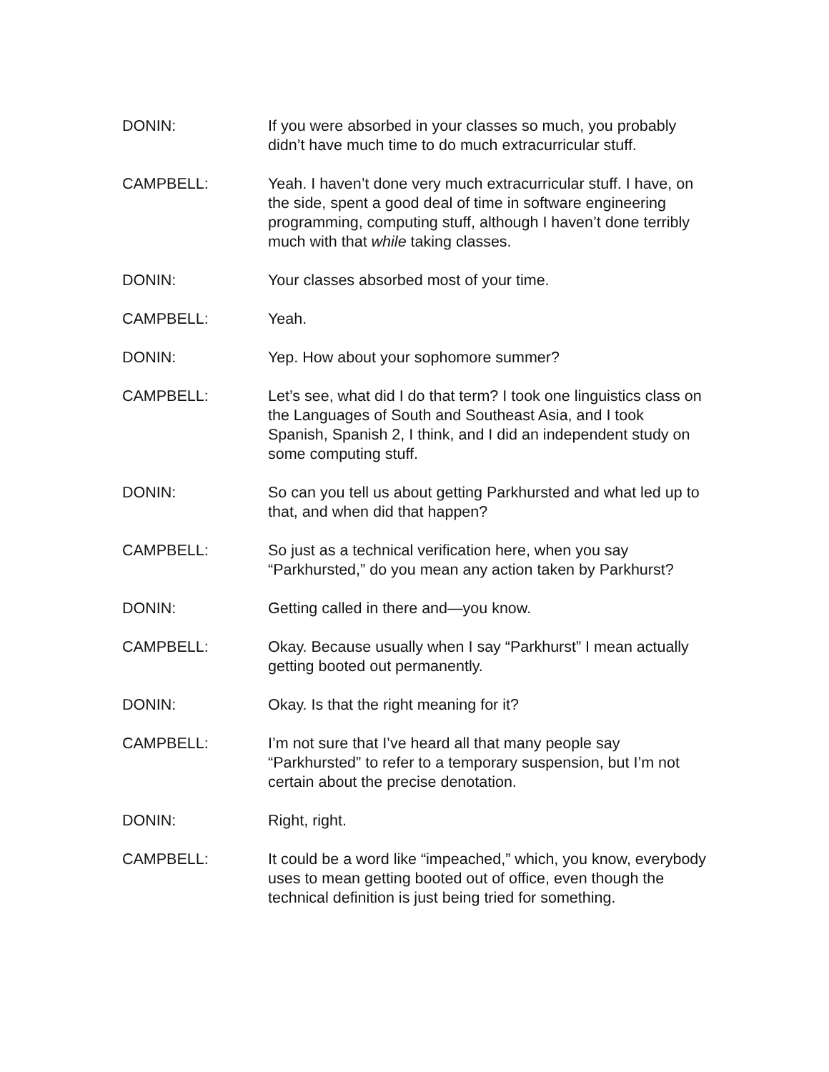DONIN: If you were absorbed in your classes so much, you probably didn’t have much time to do much extracurricular stuff.
CAMPBELL: Yeah. I haven’t done very much extracurricular stuff. I have, on the side, spent a good deal of time in software engineering programming, computing stuff, although I haven’t done terribly much with that while taking classes.
DONIN: Your classes absorbed most of your time.
CAMPBELL: Yeah.
DONIN: Yep. How about your sophomore summer?
CAMPBELL: Let’s see, what did I do that term? I took one linguistics class on the Languages of South and Southeast Asia, and I took Spanish, Spanish 2, I think, and I did an independent study on some computing stuff.
DONIN: So can you tell us about getting Parkhursted and what led up to that, and when did that happen?
CAMPBELL: So just as a technical verification here, when you say “Parkhursted,” do you mean any action taken by Parkhurst?
DONIN: Getting called in there and—you know.
CAMPBELL: Okay. Because usually when I say “Parkhurst” I mean actually getting booted out permanently.
DONIN: Okay. Is that the right meaning for it?
CAMPBELL: I’m not sure that I’ve heard all that many people say “Parkhursted” to refer to a temporary suspension, but I’m not certain about the precise denotation.
DONIN: Right, right.
CAMPBELL: It could be a word like “impeached,” which, you know, everybody uses to mean getting booted out of office, even though the technical definition is just being tried for something.